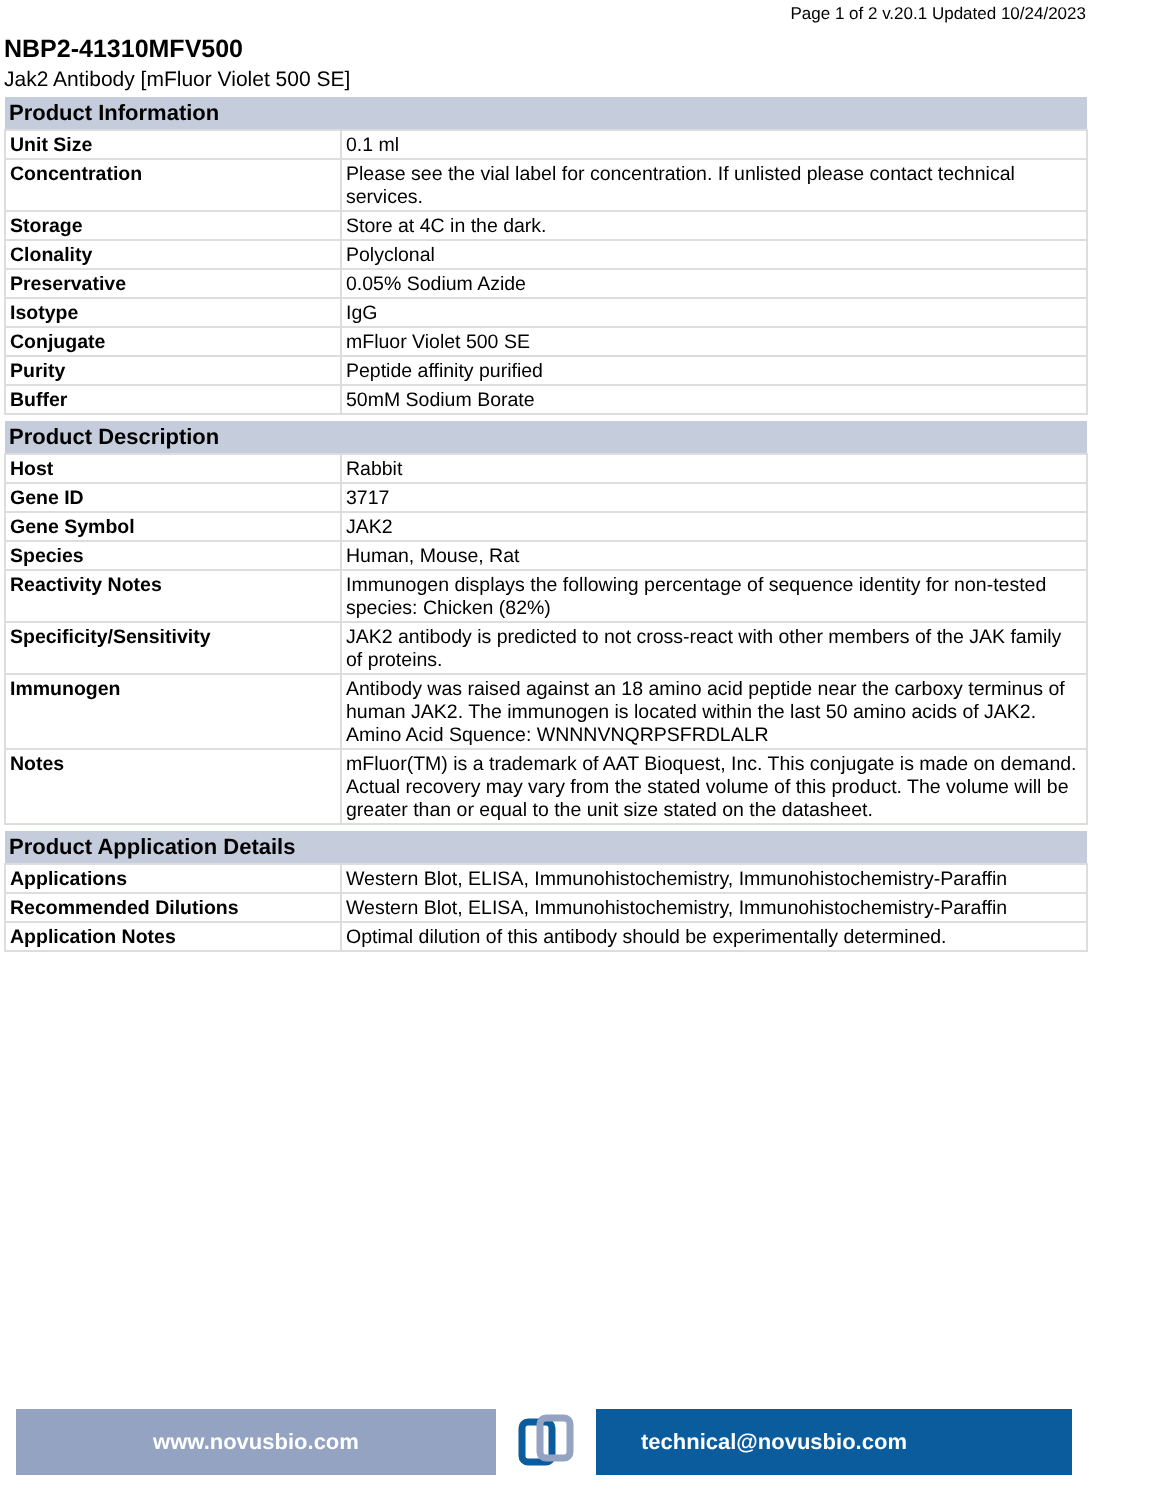Page 1 of 2 v.20.1 Updated 10/24/2023
NBP2-41310MFV500
Jak2 Antibody [mFluor Violet 500 SE]
| Product Information | |
| --- | --- |
| Unit Size | 0.1 ml |
| Concentration | Please see the vial label for concentration. If unlisted please contact technical services. |
| Storage | Store at 4C in the dark. |
| Clonality | Polyclonal |
| Preservative | 0.05% Sodium Azide |
| Isotype | IgG |
| Conjugate | mFluor Violet 500 SE |
| Purity | Peptide affinity purified |
| Buffer | 50mM Sodium Borate |
| Product Description | |
| --- | --- |
| Host | Rabbit |
| Gene ID | 3717 |
| Gene Symbol | JAK2 |
| Species | Human, Mouse, Rat |
| Reactivity Notes | Immunogen displays the following percentage of sequence identity for non-tested species: Chicken (82%) |
| Specificity/Sensitivity | JAK2 antibody is predicted to not cross-react with other members of the JAK family of proteins. |
| Immunogen | Antibody was raised against an 18 amino acid peptide near the carboxy terminus of human JAK2. The immunogen is located within the last 50 amino acids of JAK2. Amino Acid Squence: WNNNVNQRPSFRDLALR |
| Notes | mFluor(TM) is a trademark of AAT Bioquest, Inc. This conjugate is made on demand. Actual recovery may vary from the stated volume of this product. The volume will be greater than or equal to the unit size stated on the datasheet. |
| Product Application Details | |
| --- | --- |
| Applications | Western Blot, ELISA, Immunohistochemistry, Immunohistochemistry-Paraffin |
| Recommended Dilutions | Western Blot, ELISA, Immunohistochemistry, Immunohistochemistry-Paraffin |
| Application Notes | Optimal dilution of this antibody should be experimentally determined. |
www.novusbio.com technical@novusbio.com